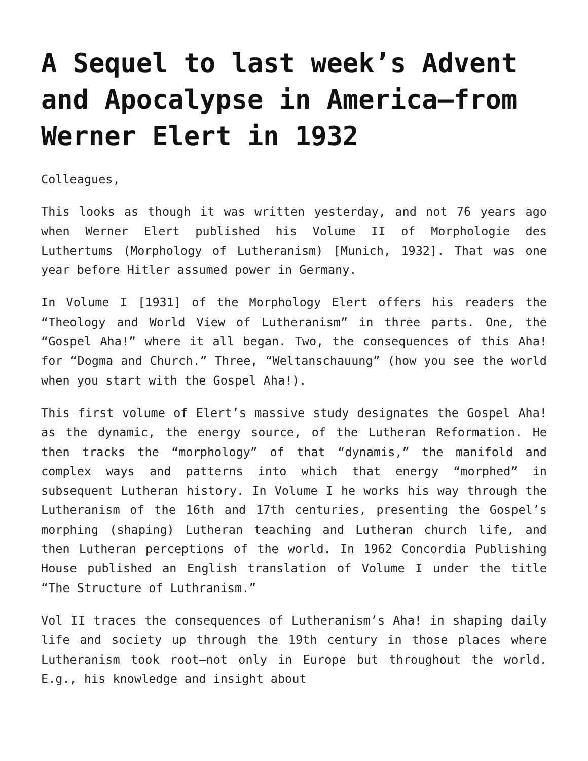A Sequel to last week’s Advent and Apocalypse in America—from Werner Elert in 1932
Colleagues,
This looks as though it was written yesterday, and not 76 years ago when Werner Elert published his Volume II of Morphologie des Luthertums (Morphology of Lutheranism) [Munich, 1932]. That was one year before Hitler assumed power in Germany.
In Volume I [1931] of the Morphology Elert offers his readers the “Theology and World View of Lutheranism” in three parts. One, the “Gospel Aha!” where it all began. Two, the consequences of this Aha! for “Dogma and Church.” Three, “Weltanschauung” (how you see the world when you start with the Gospel Aha!).
This first volume of Elert’s massive study designates the Gospel Aha! as the dynamic, the energy source, of the Lutheran Reformation. He then tracks the “morphology” of that “dynamis,” the manifold and complex ways and patterns into which that energy “morphed” in subsequent Lutheran history. In Volume I he works his way through the Lutheranism of the 16th and 17th centuries, presenting the Gospel’s morphing (shaping) Lutheran teaching and Lutheran church life, and then Lutheran perceptions of the world. In 1962 Concordia Publishing House published an English translation of Volume I under the title “The Structure of Luthranism.”
Vol II traces the consequences of Lutheranism’s Aha! in shaping daily life and society up through the 19th century in those places where Lutheranism took root—not only in Europe but throughout the world. E.g., his knowledge and insight about